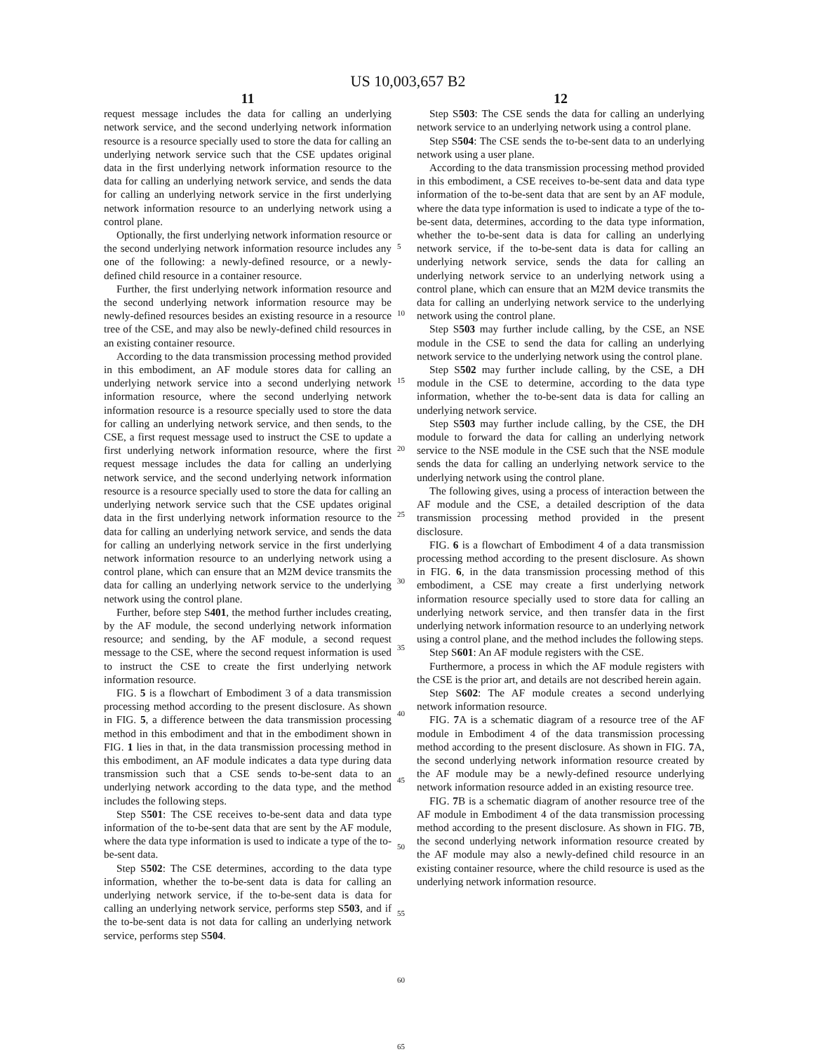US 10,003,657 B2
11
request message includes the data for calling an underlying network service, and the second underlying network information resource is a resource specially used to store the data for calling an underlying network service such that the CSE updates original data in the first underlying network information resource to the data for calling an underlying network service, and sends the data for calling an underlying network service in the first underlying network information resource to an underlying network using a control plane.
Optionally, the first underlying network information resource or the second underlying network information resource includes any one of the following: a newly-defined resource, or a newly-defined child resource in a container resource.
Further, the first underlying network information resource and the second underlying network information resource may be newly-defined resources besides an existing resource in a resource tree of the CSE, and may also be newly-defined child resources in an existing container resource.
According to the data transmission processing method provided in this embodiment, an AF module stores data for calling an underlying network service into a second underlying network information resource, where the second underlying network information resource is a resource specially used to store the data for calling an underlying network service, and then sends, to the CSE, a first request message used to instruct the CSE to update a first underlying network information resource, where the first request message includes the data for calling an underlying network service, and the second underlying network information resource is a resource specially used to store the data for calling an underlying network service such that the CSE updates original data in the first underlying network information resource to the data for calling an underlying network service, and sends the data for calling an underlying network service in the first underlying network information resource to an underlying network using a control plane, which can ensure that an M2M device transmits the data for calling an underlying network service to the underlying network using the control plane.
Further, before step S401, the method further includes creating, by the AF module, the second underlying network information resource; and sending, by the AF module, a second request message to the CSE, where the second request information is used to instruct the CSE to create the first underlying network information resource.
FIG. 5 is a flowchart of Embodiment 3 of a data transmission processing method according to the present disclosure. As shown in FIG. 5, a difference between the data transmission processing method in this embodiment and that in the embodiment shown in FIG. 1 lies in that, in the data transmission processing method in this embodiment, an AF module indicates a data type during data transmission such that a CSE sends to-be-sent data to an underlying network according to the data type, and the method includes the following steps.
Step S501: The CSE receives to-be-sent data and data type information of the to-be-sent data that are sent by the AF module, where the data type information is used to indicate a type of the to-be-sent data.
Step S502: The CSE determines, according to the data type information, whether the to-be-sent data is data for calling an underlying network service, if the to-be-sent data is data for calling an underlying network service, performs step S503, and if the to-be-sent data is not data for calling an underlying network service, performs step S504.
5
10
15
20
25
30
35
40
45
50
55
60
65
12
Step S503: The CSE sends the data for calling an underlying network service to an underlying network using a control plane.
Step S504: The CSE sends the to-be-sent data to an underlying network using a user plane.
According to the data transmission processing method provided in this embodiment, a CSE receives to-be-sent data and data type information of the to-be-sent data that are sent by an AF module, where the data type information is used to indicate a type of the to-be-sent data, determines, according to the data type information, whether the to-be-sent data is data for calling an underlying network service, if the to-be-sent data is data for calling an underlying network service, sends the data for calling an underlying network service to an underlying network using a control plane, which can ensure that an M2M device transmits the data for calling an underlying network service to the underlying network using the control plane.
Step S503 may further include calling, by the CSE, an NSE module in the CSE to send the data for calling an underlying network service to the underlying network using the control plane.
Step S502 may further include calling, by the CSE, a DH module in the CSE to determine, according to the data type information, whether the to-be-sent data is data for calling an underlying network service.
Step S503 may further include calling, by the CSE, the DH module to forward the data for calling an underlying network service to the NSE module in the CSE such that the NSE module sends the data for calling an underlying network service to the underlying network using the control plane.
The following gives, using a process of interaction between the AF module and the CSE, a detailed description of the data transmission processing method provided in the present disclosure.
FIG. 6 is a flowchart of Embodiment 4 of a data transmission processing method according to the present disclosure. As shown in FIG. 6, in the data transmission processing method of this embodiment, a CSE may create a first underlying network information resource specially used to store data for calling an underlying network service, and then transfer data in the first underlying network information resource to an underlying network using a control plane, and the method includes the following steps.
Step S601: An AF module registers with the CSE.
Furthermore, a process in which the AF module registers with the CSE is the prior art, and details are not described herein again.
Step S602: The AF module creates a second underlying network information resource.
FIG. 7 A is a schematic diagram of a resource tree of the AF module in Embodiment 4 of the data transmission processing method according to the present disclosure. As shown in FIG. 7 A, the second underlying network information resource created by the AF module may be a newly-defined resource underlying network information resource added in an existing resource tree.
FIG. 7 B is a schematic diagram of another resource tree of the AF module in Embodiment 4 of the data transmission processing method according to the present disclosure. As shown in FIG. 7 B, the second underlying network information resource created by the AF module may also a newly-defined child resource in an existing container resource, where the child resource is used as the underlying network information resource.